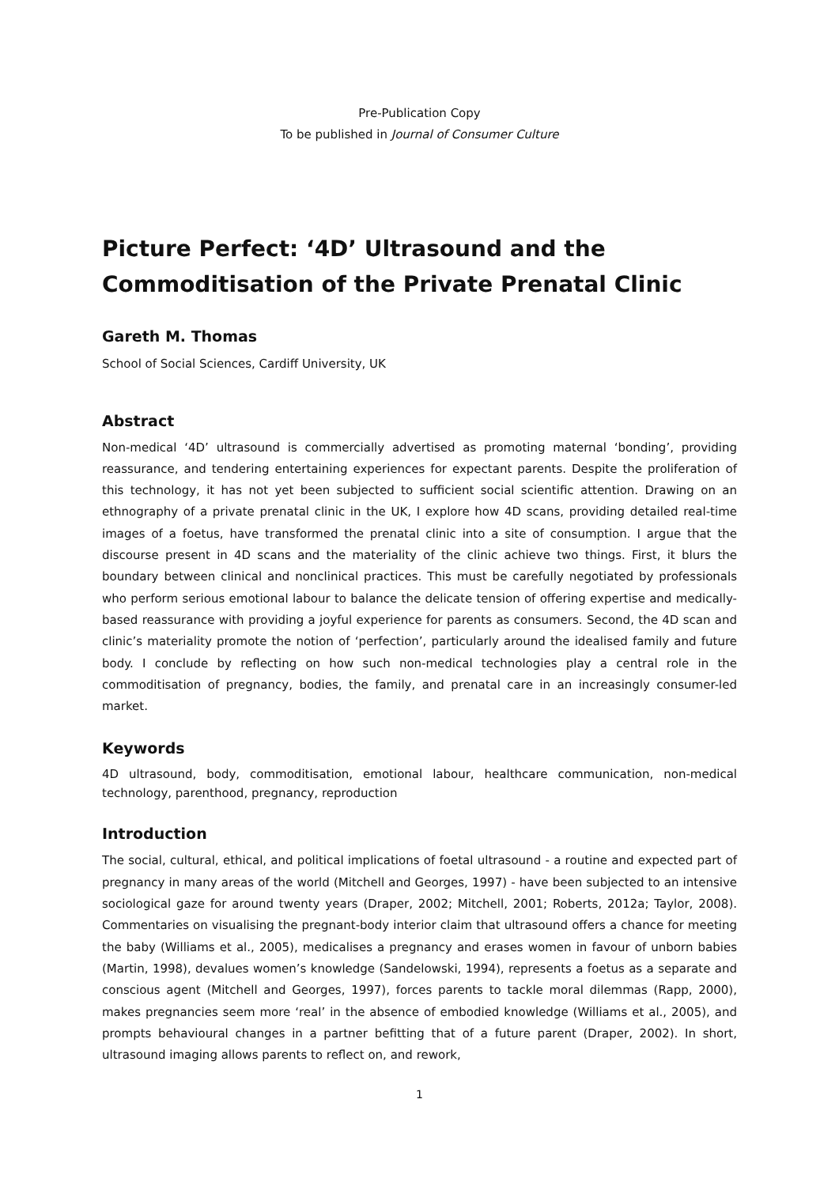Pre-Publication Copy
To be published in Journal of Consumer Culture
Picture Perfect: ‘4D’ Ultrasound and the Commoditisation of the Private Prenatal Clinic
Gareth M. Thomas
School of Social Sciences, Cardiff University, UK
Abstract
Non-medical ‘4D’ ultrasound is commercially advertised as promoting maternal ‘bonding’, providing reassurance, and tendering entertaining experiences for expectant parents. Despite the proliferation of this technology, it has not yet been subjected to sufficient social scientific attention. Drawing on an ethnography of a private prenatal clinic in the UK, I explore how 4D scans, providing detailed real-time images of a foetus, have transformed the prenatal clinic into a site of consumption. I argue that the discourse present in 4D scans and the materiality of the clinic achieve two things. First, it blurs the boundary between clinical and nonclinical practices. This must be carefully negotiated by professionals who perform serious emotional labour to balance the delicate tension of offering expertise and medically-based reassurance with providing a joyful experience for parents as consumers. Second, the 4D scan and clinic’s materiality promote the notion of ‘perfection’, particularly around the idealised family and future body. I conclude by reflecting on how such non-medical technologies play a central role in the commoditisation of pregnancy, bodies, the family, and prenatal care in an increasingly consumer-led market.
Keywords
4D ultrasound, body, commoditisation, emotional labour, healthcare communication, non-medical technology, parenthood, pregnancy, reproduction
Introduction
The social, cultural, ethical, and political implications of foetal ultrasound - a routine and expected part of pregnancy in many areas of the world (Mitchell and Georges, 1997) - have been subjected to an intensive sociological gaze for around twenty years (Draper, 2002; Mitchell, 2001; Roberts, 2012a; Taylor, 2008). Commentaries on visualising the pregnant-body interior claim that ultrasound offers a chance for meeting the baby (Williams et al., 2005), medicalises a pregnancy and erases women in favour of unborn babies (Martin, 1998), devalues women’s knowledge (Sandelowski, 1994), represents a foetus as a separate and conscious agent (Mitchell and Georges, 1997), forces parents to tackle moral dilemmas (Rapp, 2000), makes pregnancies seem more ‘real’ in the absence of embodied knowledge (Williams et al., 2005), and prompts behavioural changes in a partner befitting that of a future parent (Draper, 2002). In short, ultrasound imaging allows parents to reflect on, and rework,
1